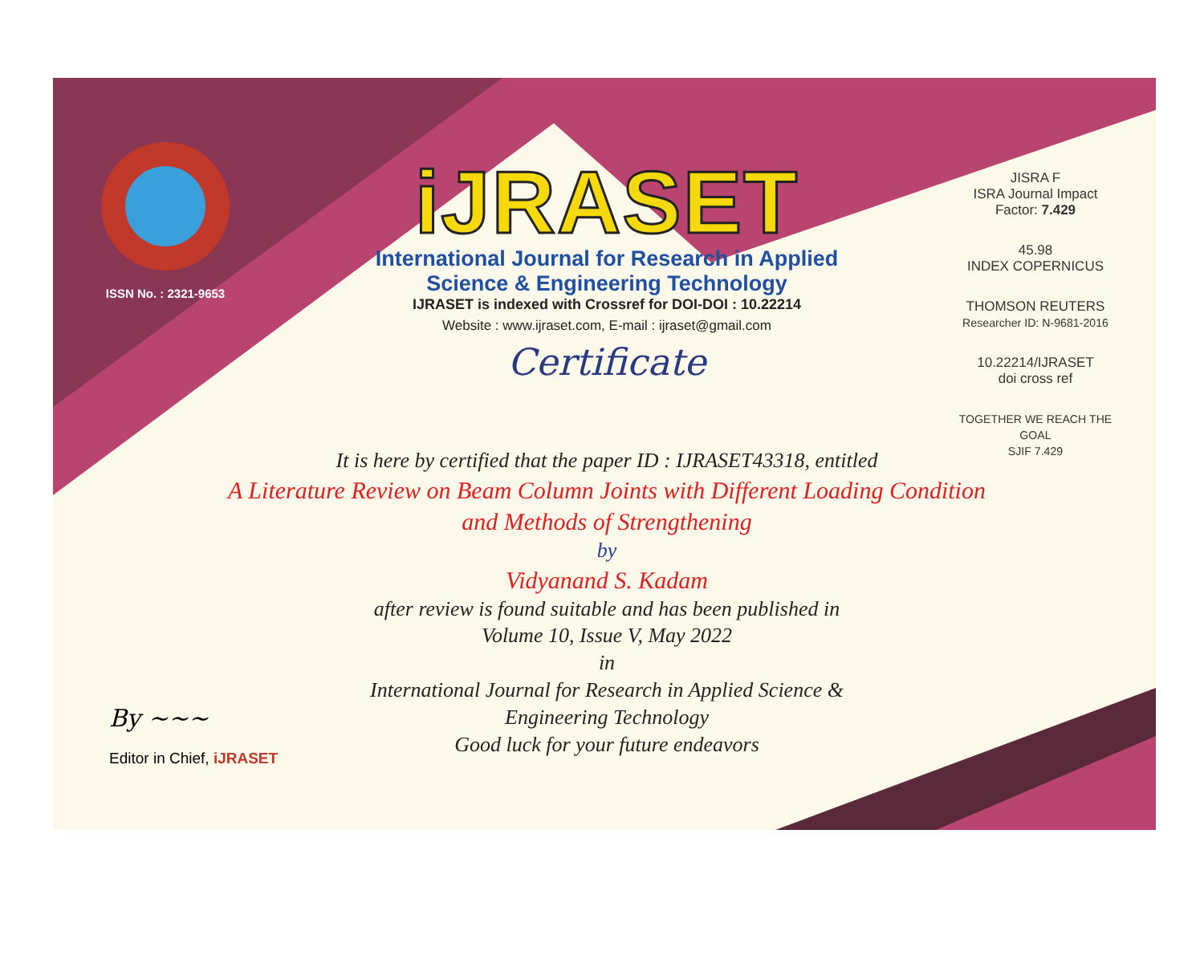ISSN No. : 2321-9653
iJRASET
International Journal for Research in Applied
Science & Engineering Technology
IJRASET is indexed with Crossref for DOI-DOI : 10.22214
Website : www.ijraset.com, E-mail : ijraset@gmail.com
Certificate
JISRA F
ISRA Journal Impact
Factor: 7.429
45.98
INDEX COPERNICUS
THOMSON REUTERS
Researcher ID: N-9681-2016
10.22214/IJRASET
doi cross ref
TOGETHER WE REACH THE GOAL
SJIF 7.429
It is here by certified that the paper ID : IJRASET43318, entitled
A Literature Review on Beam Column Joints with Different Loading Condition and Methods of Strengthening
by
Vidyanand S. Kadam
after review is found suitable and has been published in
Volume 10, Issue V, May 2022
in
International Journal for Research in Applied Science &
Engineering Technology
Good luck for your future endeavors
By ~~~
Editor in Chief, iJRASET